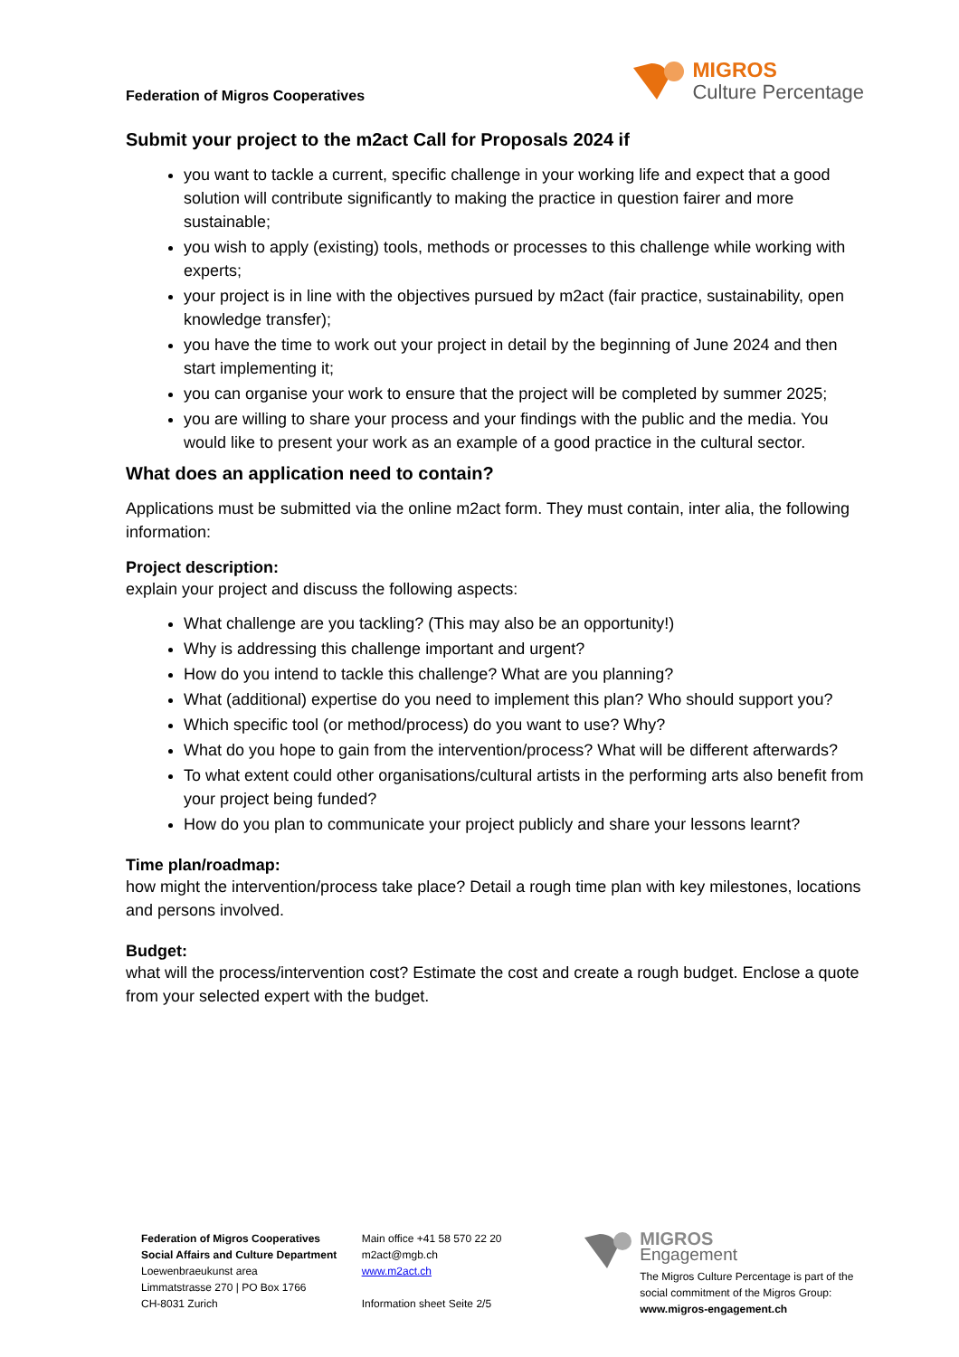Federation of Migros Cooperatives
MIGROS
Culture Percentage
Submit your project to the m2act Call for Proposals 2024 if
you want to tackle a current, specific challenge in your working life and expect that a good solution will contribute significantly to making the practice in question fairer and more sustainable;
you wish to apply (existing) tools, methods or processes to this challenge while working with experts;
your project is in line with the objectives pursued by m2act (fair practice, sustainability, open knowledge transfer);
you have the time to work out your project in detail by the beginning of June 2024 and then start implementing it;
you can organise your work to ensure that the project will be completed by summer 2025;
you are willing to share your process and your findings with the public and the media. You would like to present your work as an example of a good practice in the cultural sector.
What does an application need to contain?
Applications must be submitted via the online m2act form. They must contain, inter alia, the following information:
Project description:
explain your project and discuss the following aspects:
What challenge are you tackling? (This may also be an opportunity!)
Why is addressing this challenge important and urgent?
How do you intend to tackle this challenge? What are you planning?
What (additional) expertise do you need to implement this plan? Who should support you?
Which specific tool (or method/process) do you want to use? Why?
What do you hope to gain from the intervention/process? What will be different afterwards?
To what extent could other organisations/cultural artists in the performing arts also benefit from your project being funded?
How do you plan to communicate your project publicly and share your lessons learnt?
Time plan/roadmap:
how might the intervention/process take place? Detail a rough time plan with key milestones, locations and persons involved.
Budget:
what will the process/intervention cost? Estimate the cost and create a rough budget. Enclose a quote from your selected expert with the budget.
Federation of Migros Cooperatives
Social Affairs and Culture Department
Loewenbraeukunst area
Limmatstrasse 270 | PO Box 1766
CH-8031 Zurich
Main office +41 58 570 22 20
m2act@mgb.ch
www.m2act.ch
Information sheet Seite 2/5
MIGROS
Engagement
The Migros Culture Percentage is part of the social commitment of the Migros Group: www.migros-engagement.ch